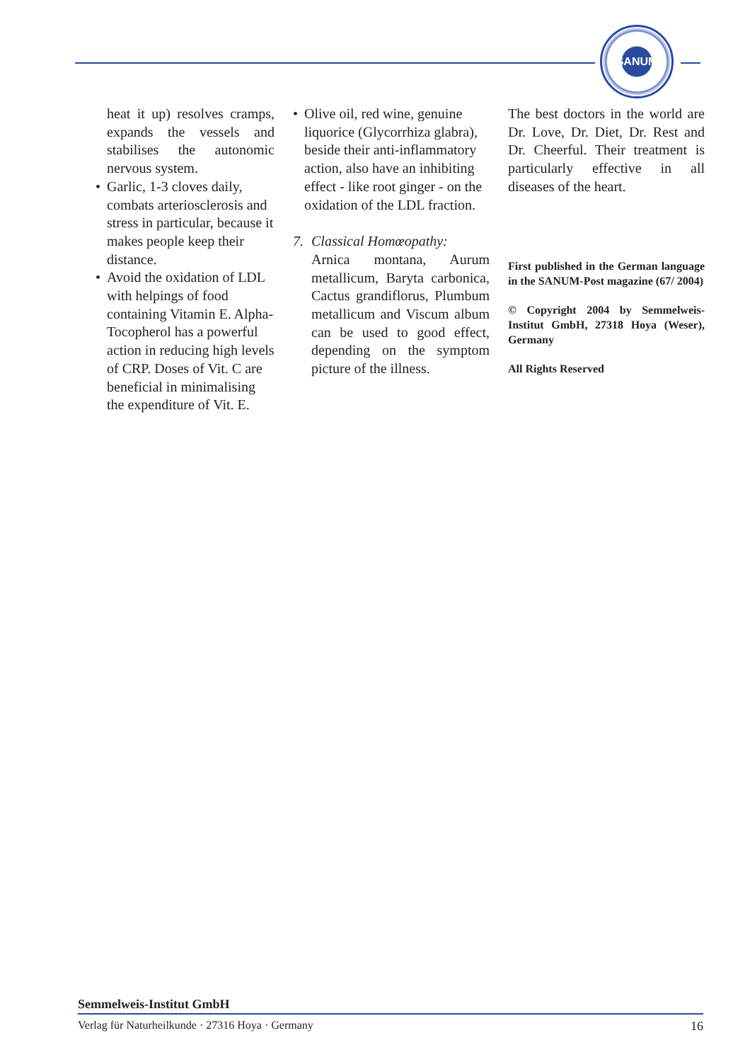SANUM
heat it up) resolves cramps, expands the vessels and stabilises the autonomic nervous system.
• Garlic, 1-3 cloves daily, combats arteriosclerosis and stress in particular, because it makes people keep their distance.
• Avoid the oxidation of LDL with helpings of food containing Vitamin E. Alpha-Tocopherol has a powerful action in reducing high levels of CRP. Doses of Vit. C are beneficial in minimalising the expenditure of Vit. E.
• Olive oil, red wine, genuine liquorice (Glycorrhiza glabra), beside their anti-inflammatory action, also have an inhibiting effect - like root ginger - on the oxidation of the LDL fraction.
7. Classical Homœopathy:
Arnica montana, Aurum metallicum, Baryta carbonica, Cactus grandiflorus, Plumbum metallicum and Viscum album can be used to good effect, depending on the symptom picture of the illness.
The best doctors in the world are Dr. Love, Dr. Diet, Dr. Rest and Dr. Cheerful. Their treatment is particularly effective in all diseases of the heart.
First published in the German language in the SANUM-Post magazine (67/ 2004)
© Copyright 2004 by Semmelweis-Institut GmbH, 27318 Hoya (Weser), Germany
All Rights Reserved
Semmelweis-Institut GmbH
Verlag für Naturheilkunde · 27316 Hoya · Germany 16